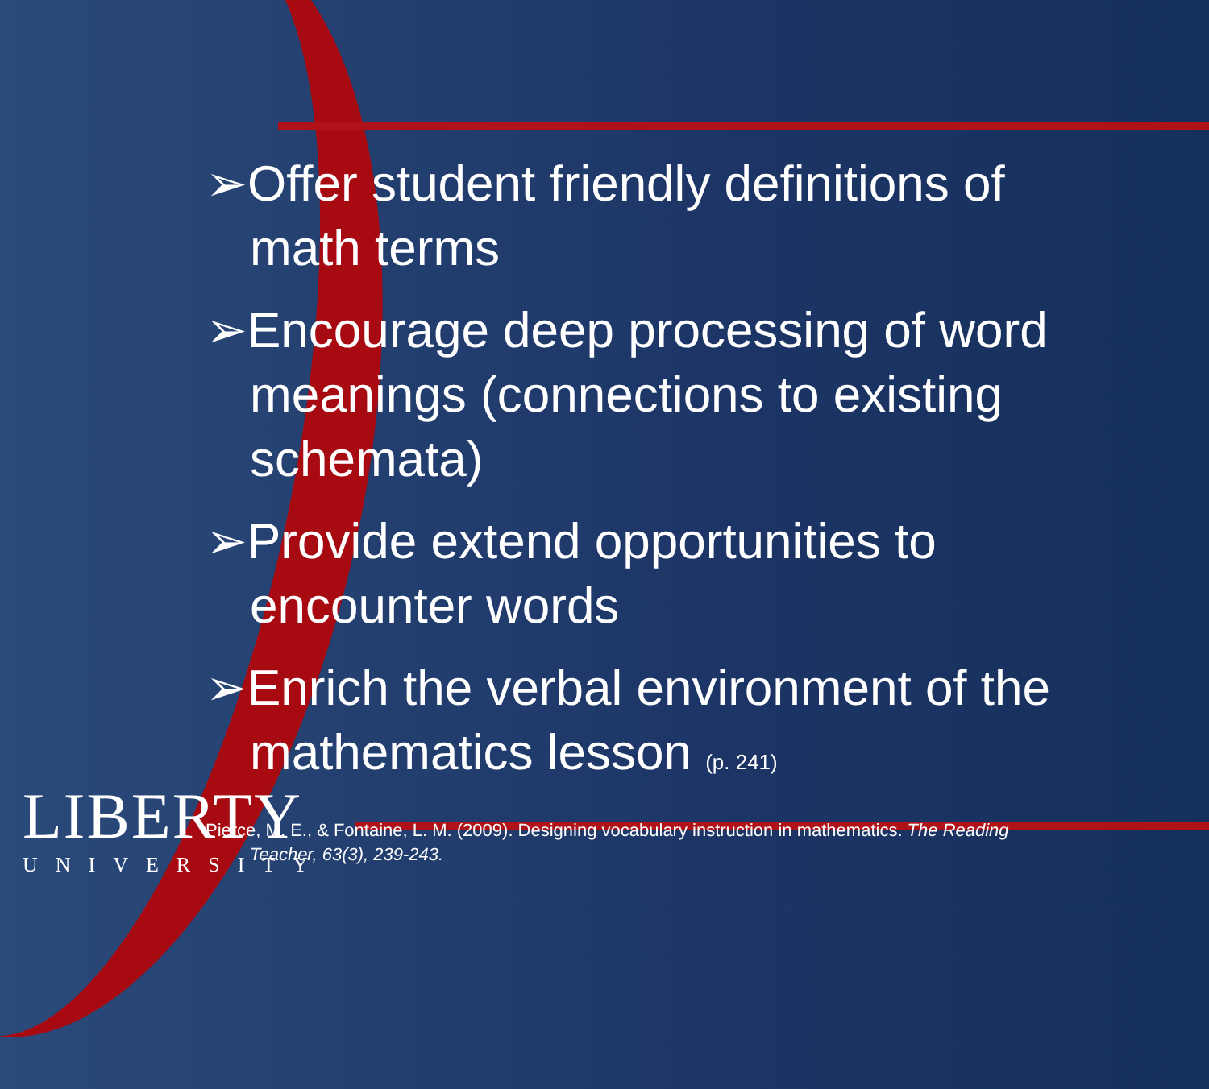LIBERTY
UNIVERSITY
➢Offer student friendly definitions of math terms
➢Encourage deep processing of word meanings (connections to existing schemata)
➢Provide extend opportunities to encounter words
➢Enrich the verbal environment of the mathematics lesson (p. 241)
Pierce, M. E., & Fontaine, L. M. (2009). Designing vocabulary instruction in mathematics. The Reading
Teacher, 63(3), 239-243.